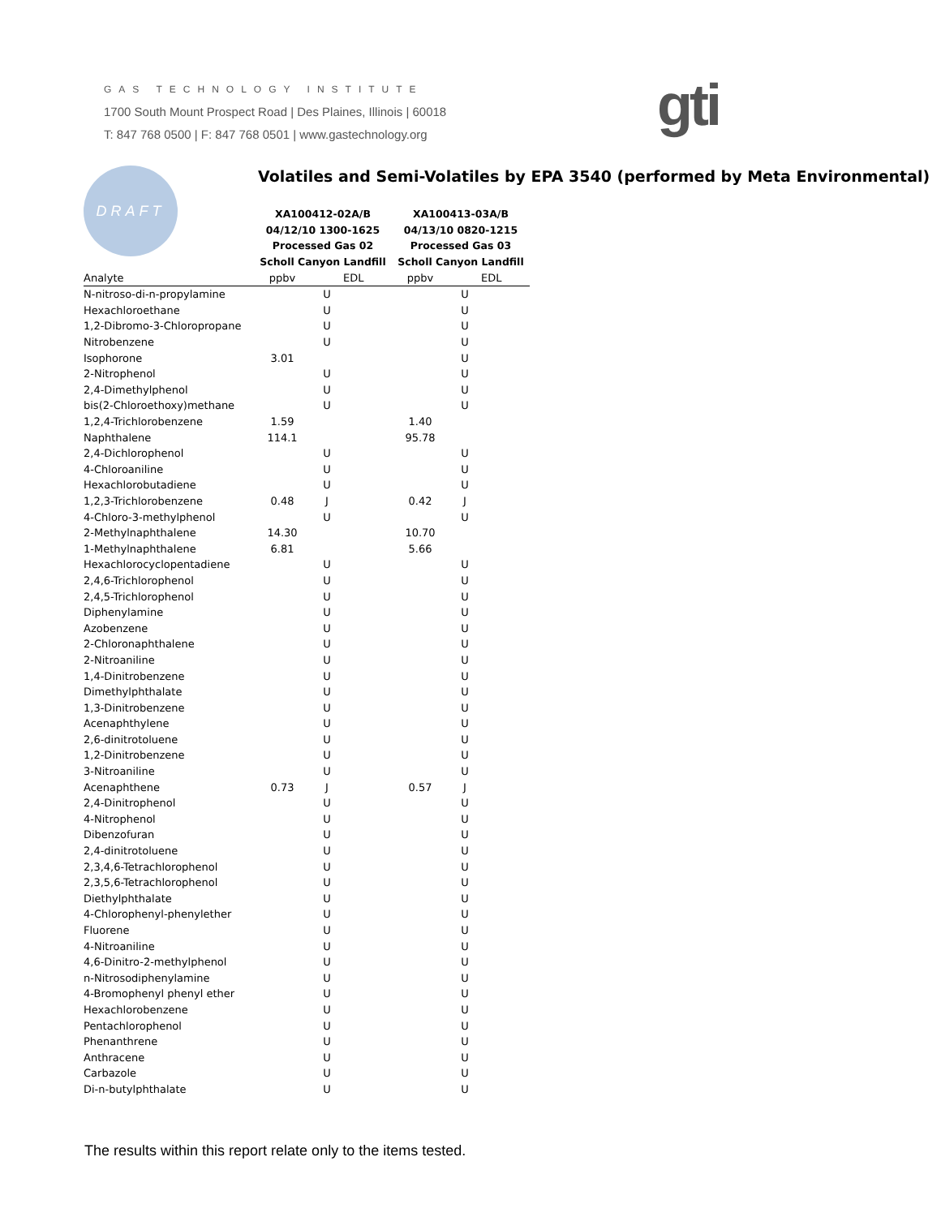GAS TECHNOLOGY INSTITUTE
1700 South Mount Prospect Road | Des Plaines, Illinois | 60018
T: 847 768 0500 | F: 847 768 0501 | www.gastechnology.org
gti
DRAFT
Volatiles and Semi-Volatiles by EPA 3540 (performed by Meta Environmental)
| | XA100412-02A/B | | | XA100413-03A/B | | |
| --- | --- | --- | --- | --- | --- | --- |
| | 04/12/10 1300-1625 | | | 04/13/10 0820-1215 | | |
| | Processed Gas 02 | | | Processed Gas 03 | | |
| | Scholl Canyon Landfill | | | Scholl Canyon Landfill | | |
| Analyte | ppbv | | EDL | ppbv | | EDL |
| N-nitroso-di-n-propylamine | | U | | | U | |
| Hexachloroethane | | U | | | U | |
| 1,2-Dibromo-3-Chloropropane | | U | | | U | |
| Nitrobenzene | | U | | | U | |
| Isophorone | 3.01 | | | | U | |
| 2-Nitrophenol | | U | | | U | |
| 2,4-Dimethylphenol | | U | | | U | |
| bis(2-Chloroethoxy)methane | | U | | | U | |
| 1,2,4-Trichlorobenzene | 1.59 | | | 1.40 | | |
| Naphthalene | 114.1 | | | 95.78 | | |
| 2,4-Dichlorophenol | | U | | | U | |
| 4-Chloroaniline | | U | | | U | |
| Hexachlorobutadiene | | U | | | U | |
| 1,2,3-Trichlorobenzene | 0.48 | J | | 0.42 | J | |
| 4-Chloro-3-methylphenol | | U | | | U | |
| 2-Methylnaphthalene | 14.30 | | | 10.70 | | |
| 1-Methylnaphthalene | 6.81 | | | 5.66 | | |
| Hexachlorocyclopentadiene | | U | | | U | |
| 2,4,6-Trichlorophenol | | U | | | U | |
| 2,4,5-Trichlorophenol | | U | | | U | |
| Diphenylamine | | U | | | U | |
| Azobenzene | | U | | | U | |
| 2-Chloronaphthalene | | U | | | U | |
| 2-Nitroaniline | | U | | | U | |
| 1,4-Dinitrobenzene | | U | | | U | |
| Dimethylphthalate | | U | | | U | |
| 1,3-Dinitrobenzene | | U | | | U | |
| Acenaphthylene | | U | | | U | |
| 2,6-dinitrotoluene | | U | | | U | |
| 1,2-Dinitrobenzene | | U | | | U | |
| 3-Nitroaniline | | U | | | U | |
| Acenaphthene | 0.73 | J | | 0.57 | J | |
| 2,4-Dinitrophenol | | U | | | U | |
| 4-Nitrophenol | | U | | | U | |
| Dibenzofuran | | U | | | U | |
| 2,4-dinitrotoluene | | U | | | U | |
| 2,3,4,6-Tetrachlorophenol | | U | | | U | |
| 2,3,5,6-Tetrachlorophenol | | U | | | U | |
| Diethylphthalate | | U | | | U | |
| 4-Chlorophenyl-phenylether | | U | | | U | |
| Fluorene | | U | | | U | |
| 4-Nitroaniline | | U | | | U | |
| 4,6-Dinitro-2-methylphenol | | U | | | U | |
| n-Nitrosodiphenylamine | | U | | | U | |
| 4-Bromophenyl phenyl ether | | U | | | U | |
| Hexachlorobenzene | | U | | | U | |
| Pentachlorophenol | | U | | | U | |
| Phenanthrene | | U | | | U | |
| Anthracene | | U | | | U | |
| Carbazole | | U | | | U | |
| Di-n-butylphthalate | | U | | | U | |
The results within this report relate only to the items tested.